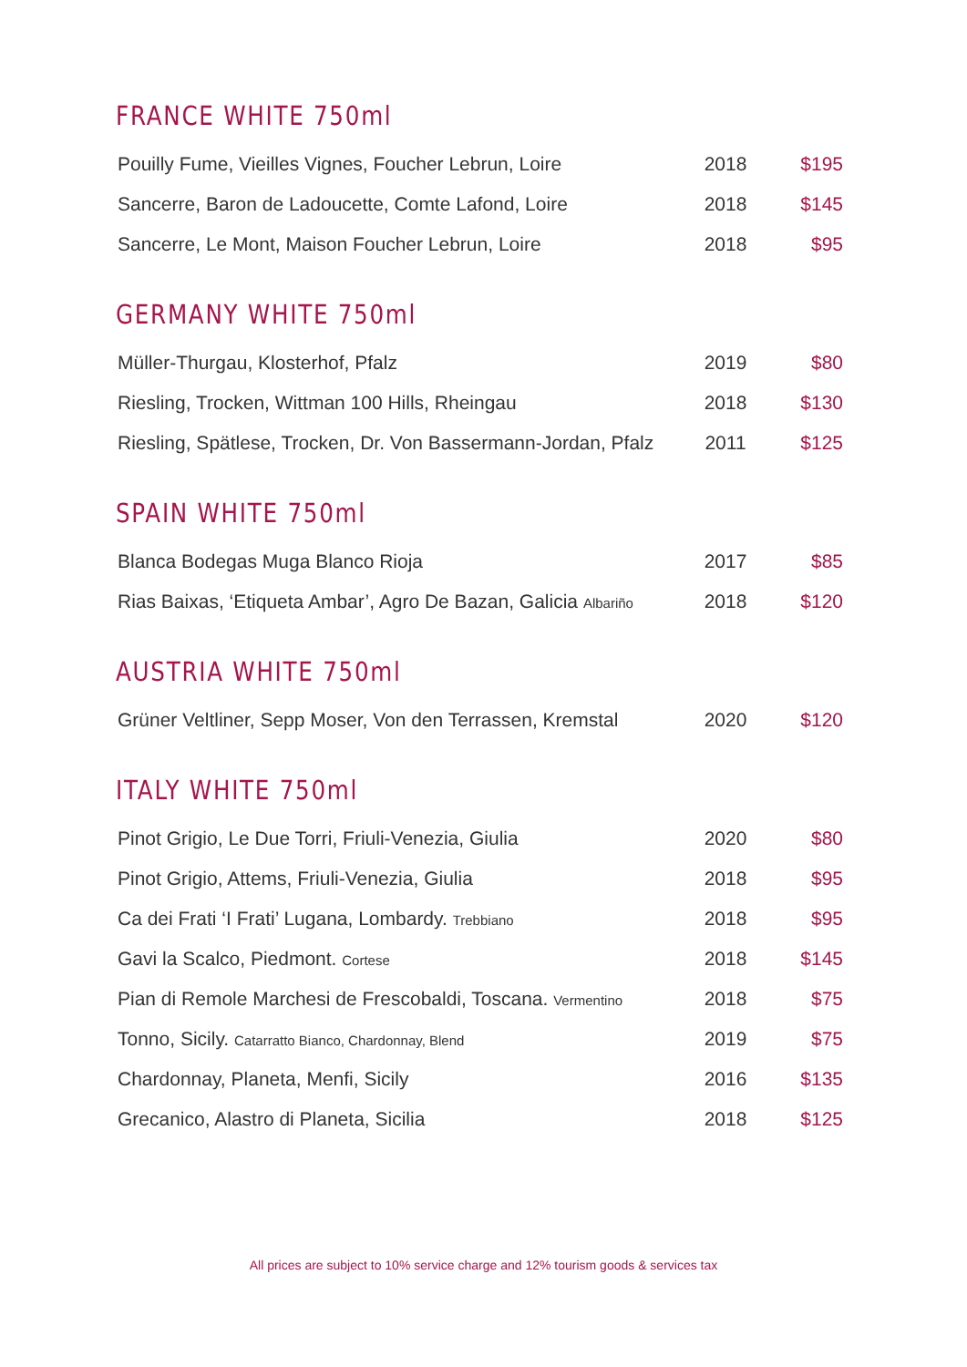FRANCE WHITE 750ml
| Pouilly Fume, Vieilles Vignes, Foucher Lebrun, Loire | 2018 | $195 |
| Sancerre, Baron de Ladoucette, Comte Lafond, Loire | 2018 | $145 |
| Sancerre, Le Mont, Maison Foucher Lebrun, Loire | 2018 | $95 |
GERMANY WHITE 750ml
| Müller-Thurgau, Klosterhof, Pfalz | 2019 | $80 |
| Riesling, Trocken, Wittman 100 Hills, Rheingau | 2018 | $130 |
| Riesling, Spätlese, Trocken, Dr. Von Bassermann-Jordan, Pfalz | 2011 | $125 |
SPAIN WHITE 750ml
| Blanca Bodegas Muga Blanco Rioja | 2017 | $85 |
| Rias Baixas, ‘Etiqueta Ambar’, Agro De Bazan, Galicia Albariño | 2018 | $120 |
AUSTRIA WHITE 750ml
| Grüner Veltliner, Sepp Moser, Von den Terrassen, Kremstal | 2020 | $120 |
ITALY WHITE 750ml
| Pinot Grigio, Le Due Torri, Friuli-Venezia, Giulia | 2020 | $80 |
| Pinot Grigio, Attems, Friuli-Venezia, Giulia | 2018 | $95 |
| Ca dei Frati ‘I Frati’ Lugana, Lombardy. Trebbiano | 2018 | $95 |
| Gavi la Scalco, Piedmont. Cortese | 2018 | $145 |
| Pian di Remole Marchesi de Frescobaldi, Toscana. Vermentino | 2018 | $75 |
| Tonno, Sicily. Catarratto Bianco, Chardonnay, Blend | 2019 | $75 |
| Chardonnay, Planeta, Menfi, Sicily | 2016 | $135 |
| Grecanico, Alastro di Planeta, Sicilia | 2018 | $125 |
All prices are subject to 10% service charge and 12% tourism goods & services tax